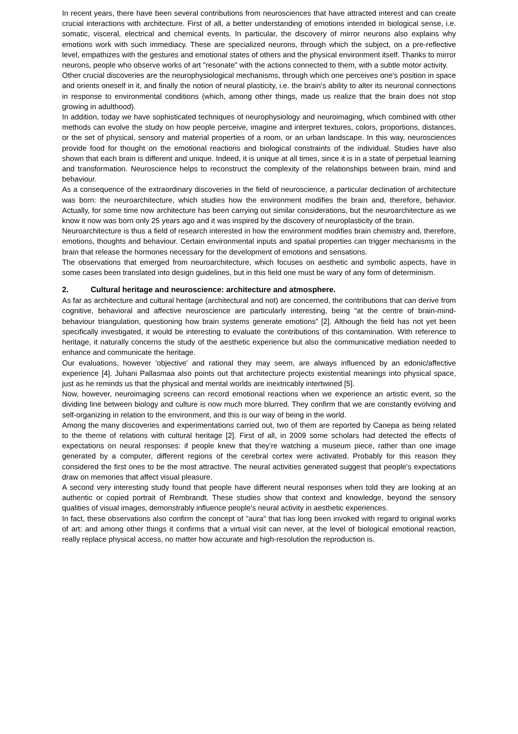In recent years, there have been several contributions from neurosciences that have attracted interest and can create crucial interactions with architecture. First of all, a better understanding of emotions intended in biological sense, i.e. somatic, visceral, electrical and chemical events. In particular, the discovery of mirror neurons also explains why emotions work with such immediacy. These are specialized neurons, through which the subject, on a pre-reflective level, empathizes with the gestures and emotional states of others and the physical environment itself. Thanks to mirror neurons, people who observe works of art "resonate" with the actions connected to them, with a subtle motor activity.
Other crucial discoveries are the neurophysiological mechanisms, through which one perceives one's position in space and orients oneself in it, and finally the notion of neural plasticity, i.e. the brain's ability to alter its neuronal connections in response to environmental conditions (which, among other things, made us realize that the brain does not stop growing in adulthood).
In addition, today we have sophisticated techniques of neurophysiology and neuroimaging, which combined with other methods can evolve the study on how people perceive, imagine and interpret textures, colors, proportions, distances, or the set of physical, sensory and material properties of a room, or an urban landscape. In this way, neurosciences provide food for thought on the emotional reactions and biological constraints of the individual. Studies have also shown that each brain is different and unique. Indeed, it is unique at all times, since it is in a state of perpetual learning and transformation. Neuroscience helps to reconstruct the complexity of the relationships between brain, mind and behaviour.
As a consequence of the extraordinary discoveries in the field of neuroscience, a particular declination of architecture was born: the neuroarchitecture, which studies how the environment modifies the brain and, therefore, behavior. Actually, for some time now architecture has been carrying out similar considerations, but the neuroarchitecture as we know it now was born only 25 years ago and it was inspired by the discovery of neuroplasticity of the brain.
Neuroarchitecture is thus a field of research interested in how the environment modifies brain chemistry and, therefore, emotions, thoughts and behaviour. Certain environmental inputs and spatial properties can trigger mechanisms in the brain that release the hormones necessary for the development of emotions and sensations.
The observations that emerged from neuroarchitecture, which focuses on aesthetic and symbolic aspects, have in some cases been translated into design guidelines, but in this field one must be wary of any form of determinism.
2. Cultural heritage and neuroscience: architecture and atmosphere.
As far as architecture and cultural heritage (architectural and not) are concerned, the contributions that can derive from cognitive, behavioral and affective neuroscience are particularly interesting, being “at the centre of brain-mind-behaviour triangulation, questioning how brain systems generate emotions” [2]. Although the field has not yet been specifically investigated, it would be interesting to evaluate the contributions of this contamination. With reference to heritage, it naturally concerns the study of the aesthetic experience but also the communicative mediation needed to enhance and communicate the heritage.
Our evaluations, however 'objective' and rational they may seem, are always influenced by an edonic/affective experience [4]. Juhani Pallasmaa also points out that architecture projects existential meanings into physical space, just as he reminds us that the physical and mental worlds are inextricably intertwined [5].
Now, however, neuroimaging screens can record emotional reactions when we experience an artistic event, so the dividing line between biology and culture is now much more blurred. They confirm that we are constantly evolving and self-organizing in relation to the environment, and this is our way of being in the world.
Among the many discoveries and experimentations carried out, two of them are reported by Canepa as being related to the theme of relations with cultural heritage [2]. First of all, in 2009 some scholars had detected the effects of expectations on neural responses: if people knew that they’re watching a museum piece, rather than one image generated by a computer, different regions of the cerebral cortex were activated. Probably for this reason they considered the first ones to be the most attractive. The neural activities generated suggest that people's expectations draw on memories that affect visual pleasure.
A second very interesting study found that people have different neural responses when told they are looking at an authentic or copied portrait of Rembrandt. These studies show that context and knowledge, beyond the sensory qualities of visual images, demonstrably influence people's neural activity in aesthetic experiences.
In fact, these observations also confirm the concept of "aura" that has long been invoked with regard to original works of art: and among other things it confirms that a virtual visit can never, at the level of biological emotional reaction, really replace physical access, no matter how accurate and high-resolution the reproduction is.